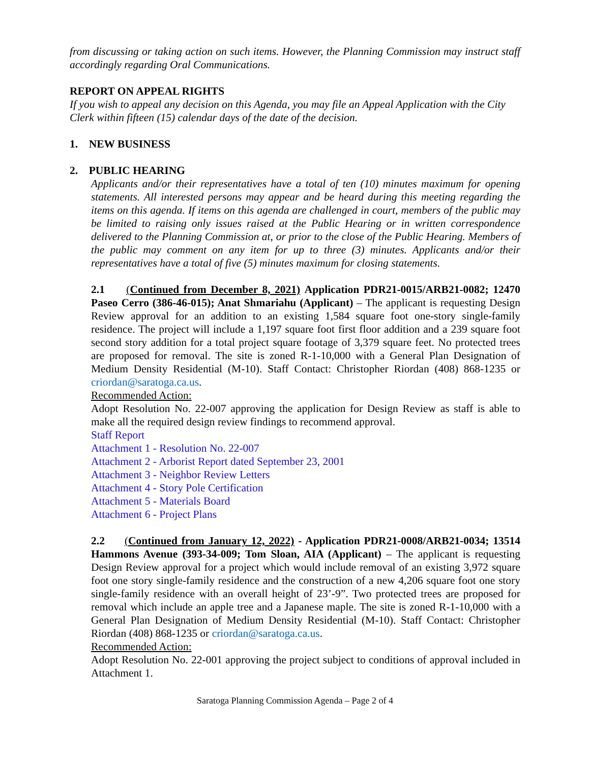from discussing or taking action on such items. However, the Planning Commission may instruct staff accordingly regarding Oral Communications.
REPORT ON APPEAL RIGHTS
If you wish to appeal any decision on this Agenda, you may file an Appeal Application with the City Clerk within fifteen (15) calendar days of the date of the decision.
1. NEW BUSINESS
2. PUBLIC HEARING
Applicants and/or their representatives have a total of ten (10) minutes maximum for opening statements. All interested persons may appear and be heard during this meeting regarding the items on this agenda. If items on this agenda are challenged in court, members of the public may be limited to raising only issues raised at the Public Hearing or in written correspondence delivered to the Planning Commission at, or prior to the close of the Public Hearing. Members of the public may comment on any item for up to three (3) minutes. Applicants and/or their representatives have a total of five (5) minutes maximum for closing statements.
2.1 (Continued from December 8, 2021) Application PDR21-0015/ARB21-0082; 12470 Paseo Cerro (386-46-015); Anat Shmariahu (Applicant) – The applicant is requesting Design Review approval for an addition to an existing 1,584 square foot one-story single-family residence. The project will include a 1,197 square foot first floor addition and a 239 square foot second story addition for a total project square footage of 3,379 square feet. No protected trees are proposed for removal. The site is zoned R-1-10,000 with a General Plan Designation of Medium Density Residential (M-10). Staff Contact: Christopher Riordan (408) 868-1235 or criordan@saratoga.ca.us.
Recommended Action:
Adopt Resolution No. 22-007 approving the application for Design Review as staff is able to make all the required design review findings to recommend approval.
Staff Report
Attachment 1 - Resolution No. 22-007
Attachment 2 - Arborist Report dated September 23, 2001
Attachment 3 - Neighbor Review Letters
Attachment 4 - Story Pole Certification
Attachment 5 - Materials Board
Attachment 6 - Project Plans
2.2 (Continued from January 12, 2022) - Application PDR21-0008/ARB21-0034; 13514 Hammons Avenue (393-34-009; Tom Sloan, AIA (Applicant) – The applicant is requesting Design Review approval for a project which would include removal of an existing 3,972 square foot one story single-family residence and the construction of a new 4,206 square foot one story single-family residence with an overall height of 23’-9”. Two protected trees are proposed for removal which include an apple tree and a Japanese maple. The site is zoned R-1-10,000 with a General Plan Designation of Medium Density Residential (M-10). Staff Contact: Christopher Riordan (408) 868-1235 or criordan@saratoga.ca.us.
Recommended Action:
Adopt Resolution No. 22-001 approving the project subject to conditions of approval included in Attachment 1.
Saratoga Planning Commission Agenda – Page 2 of 4